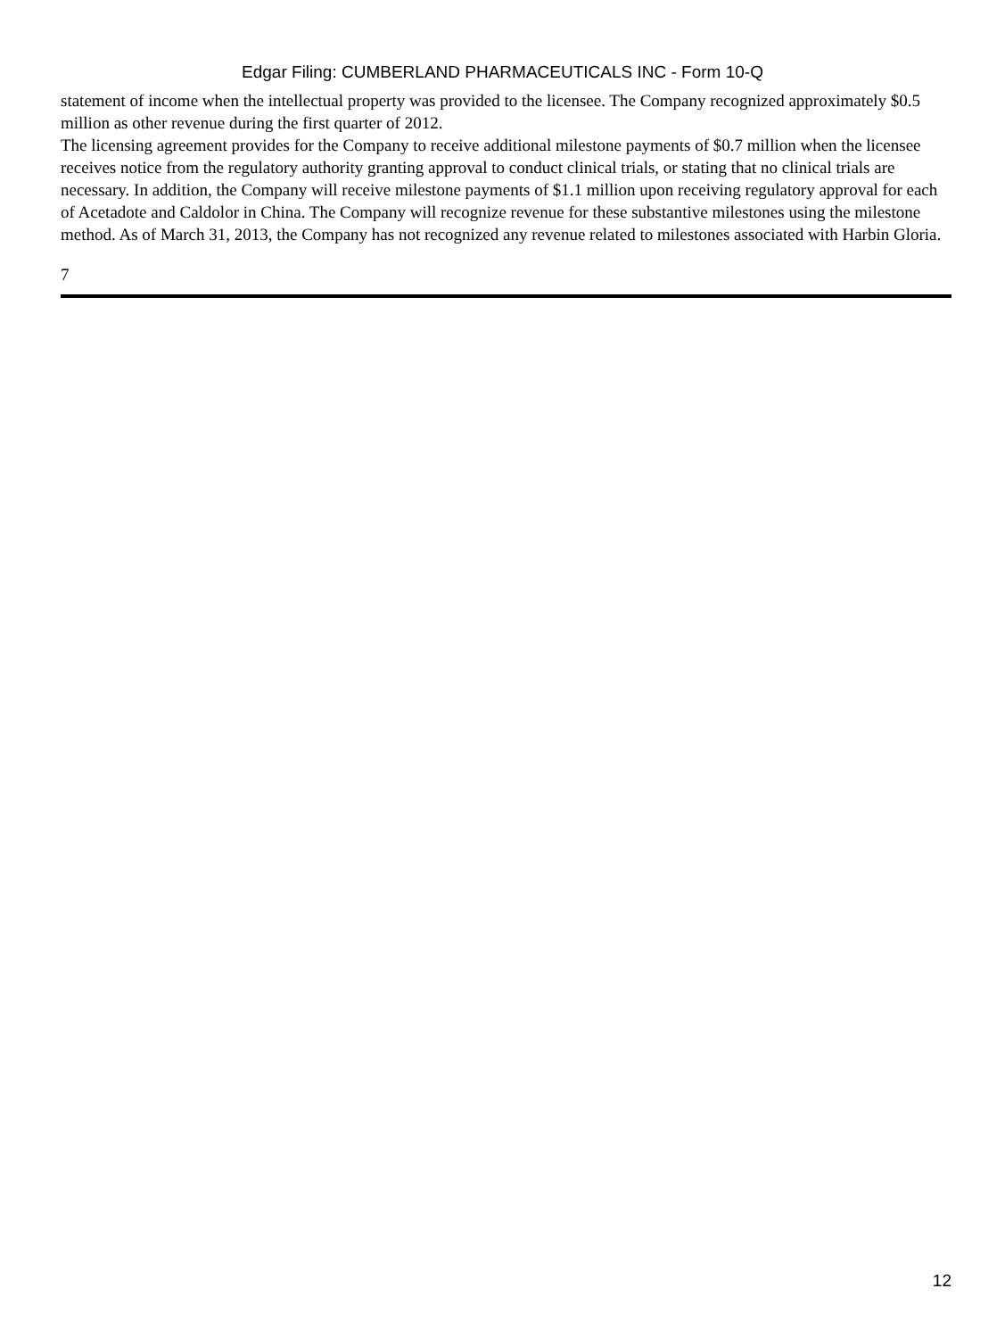Edgar Filing: CUMBERLAND PHARMACEUTICALS INC - Form 10-Q
statement of income when the intellectual property was provided to the licensee. The Company recognized approximately $0.5 million as other revenue during the first quarter of 2012.
The licensing agreement provides for the Company to receive additional milestone payments of $0.7 million when the licensee receives notice from the regulatory authority granting approval to conduct clinical trials, or stating that no clinical trials are necessary. In addition, the Company will receive milestone payments of $1.1 million upon receiving regulatory approval for each of Acetadote and Caldolor in China. The Company will recognize revenue for these substantive milestones using the milestone method. As of March 31, 2013, the Company has not recognized any revenue related to milestones associated with Harbin Gloria.
7
12